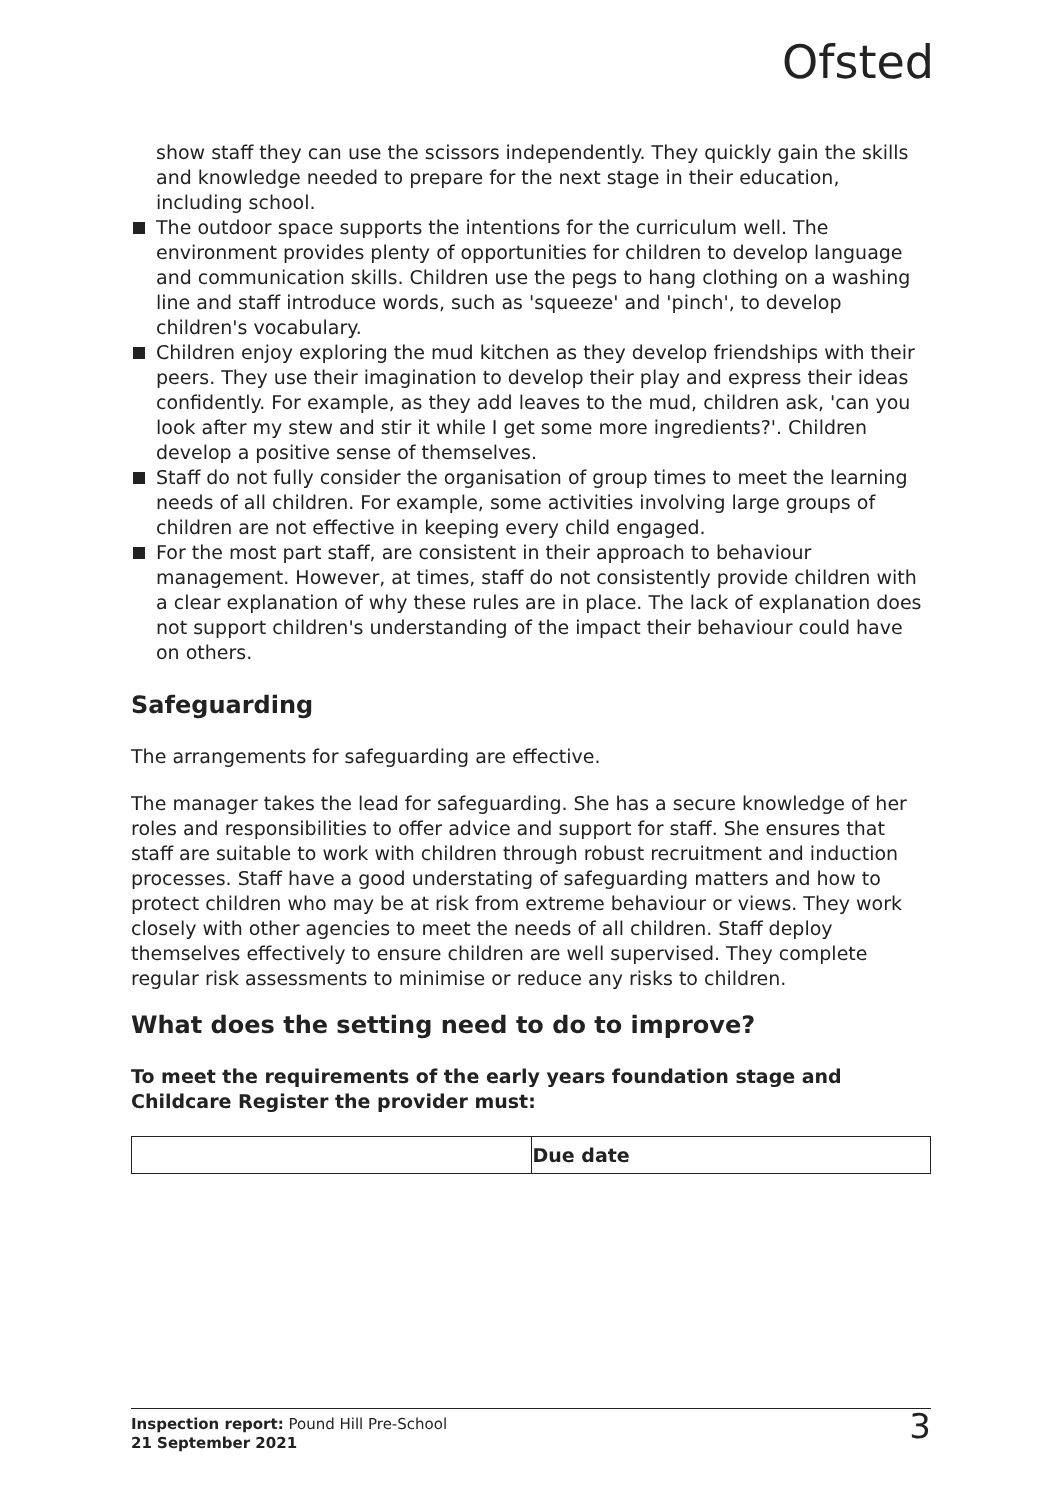Ofsted
show staff they can use the scissors independently. They quickly gain the skills and knowledge needed to prepare for the next stage in their education, including school.
The outdoor space supports the intentions for the curriculum well. The environment provides plenty of opportunities for children to develop language and communication skills. Children use the pegs to hang clothing on a washing line and staff introduce words, such as 'squeeze' and 'pinch', to develop children's vocabulary.
Children enjoy exploring the mud kitchen as they develop friendships with their peers. They use their imagination to develop their play and express their ideas confidently. For example, as they add leaves to the mud, children ask, 'can you look after my stew and stir it while I get some more ingredients?'. Children develop a positive sense of themselves.
Staff do not fully consider the organisation of group times to meet the learning needs of all children. For example, some activities involving large groups of children are not effective in keeping every child engaged.
For the most part staff, are consistent in their approach to behaviour management. However, at times, staff do not consistently provide children with a clear explanation of why these rules are in place. The lack of explanation does not support children's understanding of the impact their behaviour could have on others.
Safeguarding
The arrangements for safeguarding are effective.
The manager takes the lead for safeguarding. She has a secure knowledge of her roles and responsibilities to offer advice and support for staff. She ensures that staff are suitable to work with children through robust recruitment and induction processes. Staff have a good understating of safeguarding matters and how to protect children who may be at risk from extreme behaviour or views. They work closely with other agencies to meet the needs of all children. Staff deploy themselves effectively to ensure children are well supervised. They complete regular risk assessments to minimise or reduce any risks to children.
What does the setting need to do to improve?
To meet the requirements of the early years foundation stage and Childcare Register the provider must:
| | Due date |
| --- | --- |
Inspection report: Pound Hill Pre-School
21 September 2021
3